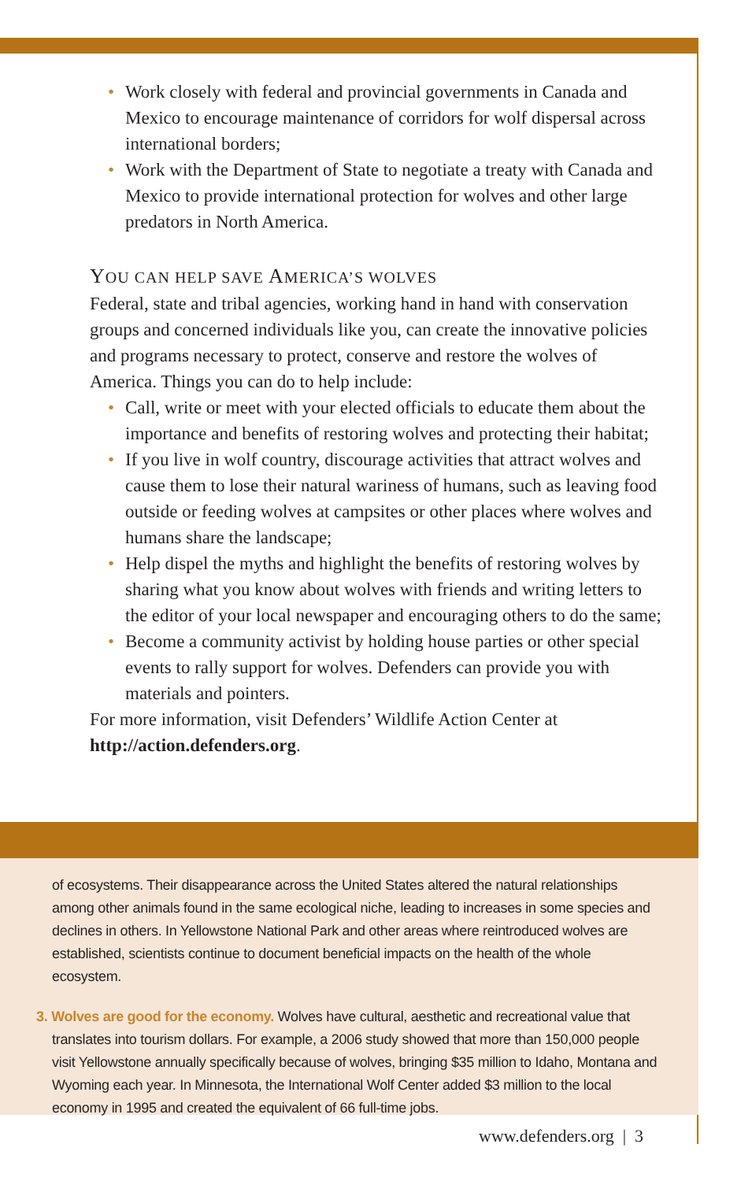• Work closely with federal and provincial governments in Canada and Mexico to encourage maintenance of corridors for wolf dispersal across international borders;
• Work with the Department of State to negotiate a treaty with Canada and Mexico to provide international protection for wolves and other large predators in North America.
YOU CAN HELP SAVE AMERICA’S WOLVES
Federal, state and tribal agencies, working hand in hand with conservation groups and concerned individuals like you, can create the innovative policies and programs necessary to protect, conserve and restore the wolves of America. Things you can do to help include:
• Call, write or meet with your elected officials to educate them about the importance and benefits of restoring wolves and protecting their habitat;
• If you live in wolf country, discourage activities that attract wolves and cause them to lose their natural wariness of humans, such as leaving food outside or feeding wolves at campsites or other places where wolves and humans share the landscape;
• Help dispel the myths and highlight the benefits of restoring wolves by sharing what you know about wolves with friends and writing letters to the editor of your local newspaper and encouraging others to do the same;
• Become a community activist by holding house parties or other special events to rally support for wolves. Defenders can provide you with materials and pointers.
For more information, visit Defenders’ Wildlife Action Center at http://action.defenders.org.
of ecosystems. Their disappearance across the United States altered the natural relationships among other animals found in the same ecological niche, leading to increases in some species and declines in others. In Yellowstone National Park and other areas where reintroduced wolves are established, scientists continue to document beneficial impacts on the health of the whole ecosystem.
3. Wolves are good for the economy. Wolves have cultural, aesthetic and recreational value that translates into tourism dollars. For example, a 2006 study showed that more than 150,000 people visit Yellowstone annually specifically because of wolves, bringing $35 million to Idaho, Montana and Wyoming each year. In Minnesota, the International Wolf Center added $3 million to the local economy in 1995 and created the equivalent of 66 full-time jobs.
www.defenders.org | 3